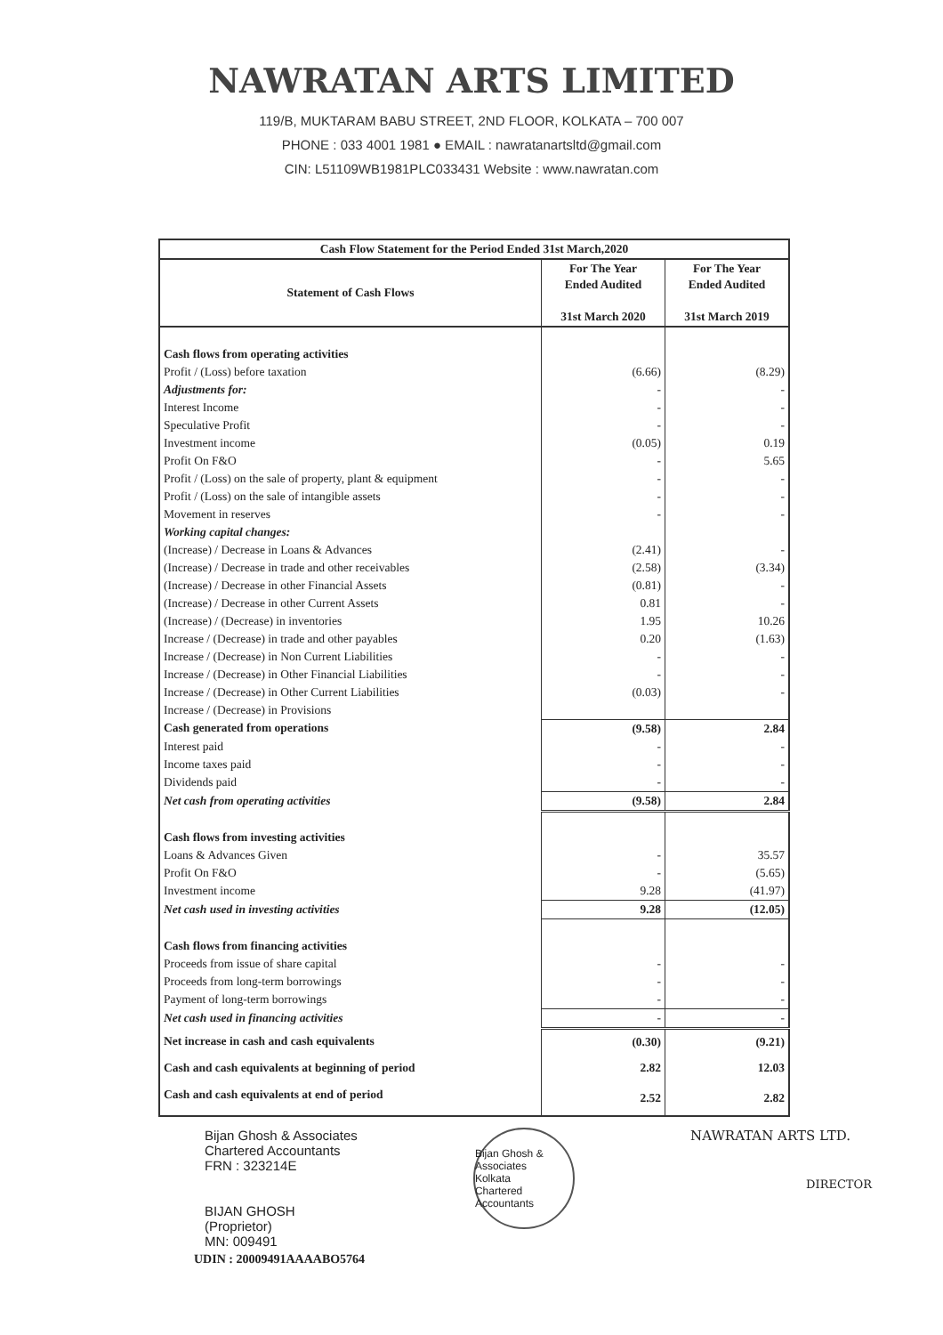NAWRATAN ARTS LIMITED
119/B, MUKTARAM BABU STREET, 2ND FLOOR, KOLKATA – 700 007
PHONE : 033 4001 1981 ● EMAIL : nawratanartsltd@gmail.com
CIN: L51109WB1981PLC033431 Website : www.nawratan.com
| Cash Flow Statement for the Period Ended 31st March,2020 | | |
| --- | --- | --- |
| Statement of Cash Flows | For The Year Ended Audited 31st March 2020 | For The Year Ended Audited 31st March 2019 |
| Cash flows from operating activities | | |
| Profit / (Loss) before taxation | (6.66) | (8.29) |
| Adjustments for: | - | - |
| Interest Income | - | - |
| Speculative Profit | - | - |
| Investment income | (0.05) | 0.19 |
| Profit On F&O | - | 5.65 |
| Profit / (Loss) on the sale of property, plant & equipment | - | - |
| Profit / (Loss) on the sale of intangible assets | - | - |
| Movement in reserves | - | - |
| Working capital changes: | | |
| (Increase) / Decrease in Loans & Advances | (2.41) | - |
| (Increase) / Decrease in trade and other receivables | (2.58) | (3.34) |
| (Increase) / Decrease in other Financial Assets | (0.81) | - |
| (Increase) / Decrease in other Current Assets | 0.81 | - |
| (Increase) / (Decrease) in inventories | 1.95 | 10.26 |
| Increase / (Decrease) in trade and other payables | 0.20 | (1.63) |
| Increase / (Decrease) in Non Current Liabilities | - | - |
| Increase / (Decrease) in Other Financial Liabilities | - | - |
| Increase / (Decrease) in Other Current Liabilities | (0.03) | - |
| Increase / (Decrease) in Provisions | | |
| Cash generated from operations | (9.58) | 2.84 |
| Interest paid | - | - |
| Income taxes paid | - | - |
| Dividends paid | - | - |
| Net cash from operating activities | (9.58) | 2.84 |
| Cash flows from investing activities | | |
| Loans & Advances Given | - | 35.57 |
| Profit On F&O | - | (5.65) |
| Investment income | 9.28 | (41.97) |
| Net cash used in investing activities | 9.28 | (12.05) |
| Cash flows from financing activities | | |
| Proceeds from issue of share capital | - | - |
| Proceeds from long-term borrowings | - | - |
| Payment of long-term borrowings | - | - |
| Net cash used in financing activities | - | - |
| Net increase in cash and cash equivalents | (0.30) | (9.21) |
| Cash and cash equivalents at beginning of period | 2.82 | 12.03 |
| Cash and cash equivalents at end of period | 2.52 | 2.82 |
Bijan Ghosh & Associates
Chartered Accountants
FRN : 323214E
BIJAN GHOSH
(Proprietor)
MN: 009491
Bijan Ghosh & Associates
Kolkata
Chartered Accountants
NAWRATAN ARTS LTD.
DIRECTOR
UDIN : 20009491AAAABO5764